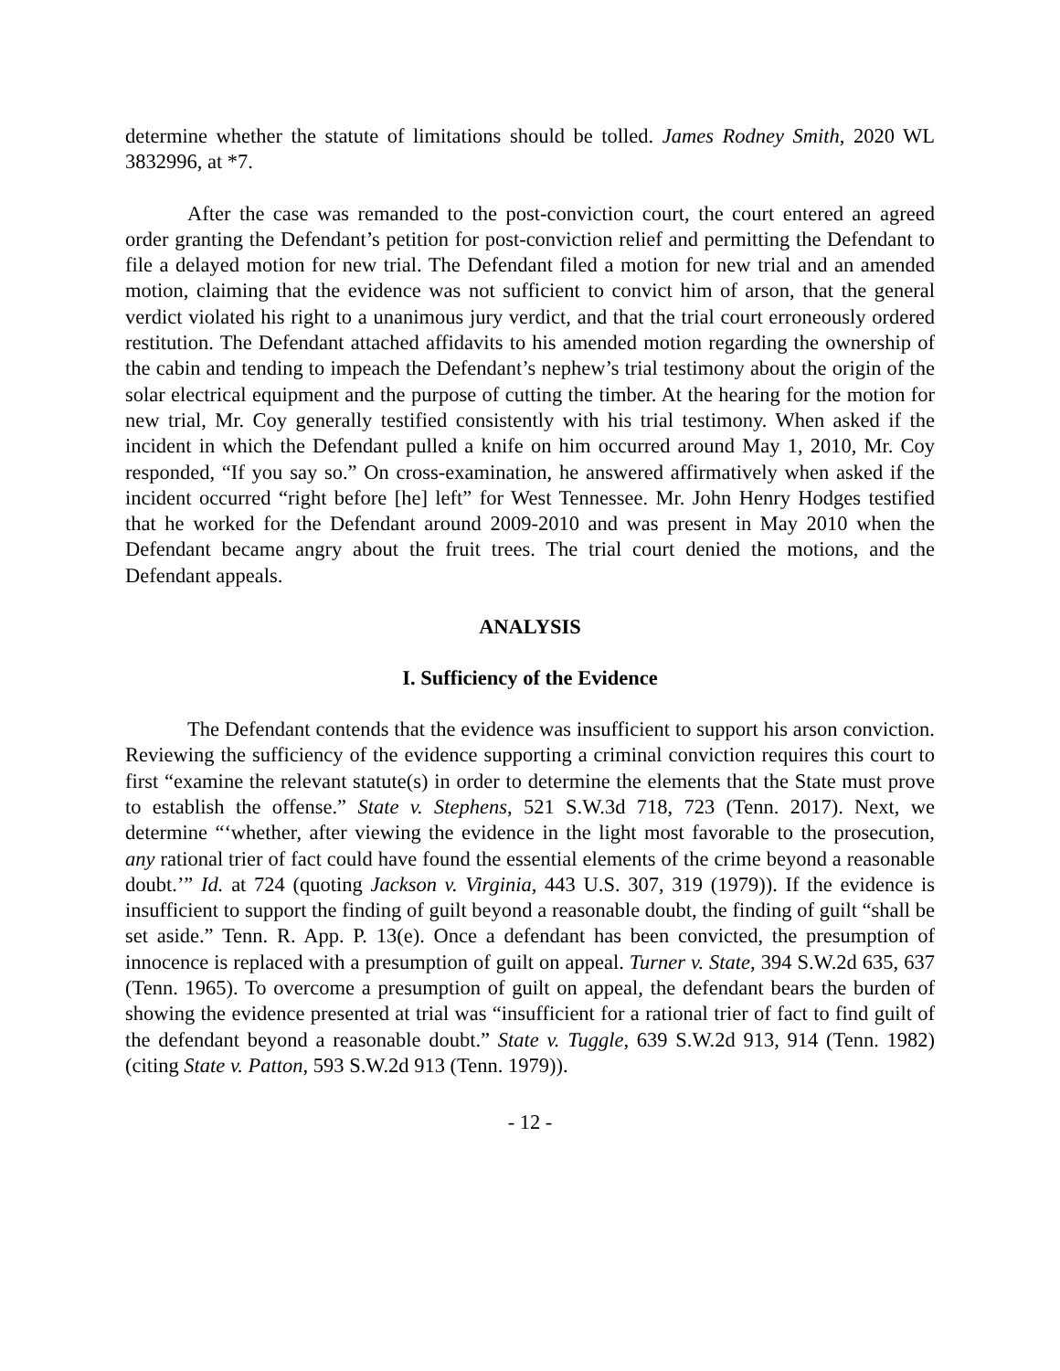determine whether the statute of limitations should be tolled. James Rodney Smith, 2020 WL 3832996, at *7.
After the case was remanded to the post-conviction court, the court entered an agreed order granting the Defendant’s petition for post-conviction relief and permitting the Defendant to file a delayed motion for new trial. The Defendant filed a motion for new trial and an amended motion, claiming that the evidence was not sufficient to convict him of arson, that the general verdict violated his right to a unanimous jury verdict, and that the trial court erroneously ordered restitution. The Defendant attached affidavits to his amended motion regarding the ownership of the cabin and tending to impeach the Defendant’s nephew’s trial testimony about the origin of the solar electrical equipment and the purpose of cutting the timber. At the hearing for the motion for new trial, Mr. Coy generally testified consistently with his trial testimony. When asked if the incident in which the Defendant pulled a knife on him occurred around May 1, 2010, Mr. Coy responded, “If you say so.” On cross-examination, he answered affirmatively when asked if the incident occurred “right before [he] left” for West Tennessee. Mr. John Henry Hodges testified that he worked for the Defendant around 2009-2010 and was present in May 2010 when the Defendant became angry about the fruit trees. The trial court denied the motions, and the Defendant appeals.
ANALYSIS
I. Sufficiency of the Evidence
The Defendant contends that the evidence was insufficient to support his arson conviction. Reviewing the sufficiency of the evidence supporting a criminal conviction requires this court to first “examine the relevant statute(s) in order to determine the elements that the State must prove to establish the offense.” State v. Stephens, 521 S.W.3d 718, 723 (Tenn. 2017). Next, we determine “‘whether, after viewing the evidence in the light most favorable to the prosecution, any rational trier of fact could have found the essential elements of the crime beyond a reasonable doubt.’” Id. at 724 (quoting Jackson v. Virginia, 443 U.S. 307, 319 (1979)). If the evidence is insufficient to support the finding of guilt beyond a reasonable doubt, the finding of guilt “shall be set aside.” Tenn. R. App. P. 13(e). Once a defendant has been convicted, the presumption of innocence is replaced with a presumption of guilt on appeal. Turner v. State, 394 S.W.2d 635, 637 (Tenn. 1965). To overcome a presumption of guilt on appeal, the defendant bears the burden of showing the evidence presented at trial was “insufficient for a rational trier of fact to find guilt of the defendant beyond a reasonable doubt.” State v. Tuggle, 639 S.W.2d 913, 914 (Tenn. 1982) (citing State v. Patton, 593 S.W.2d 913 (Tenn. 1979)).
- 12 -